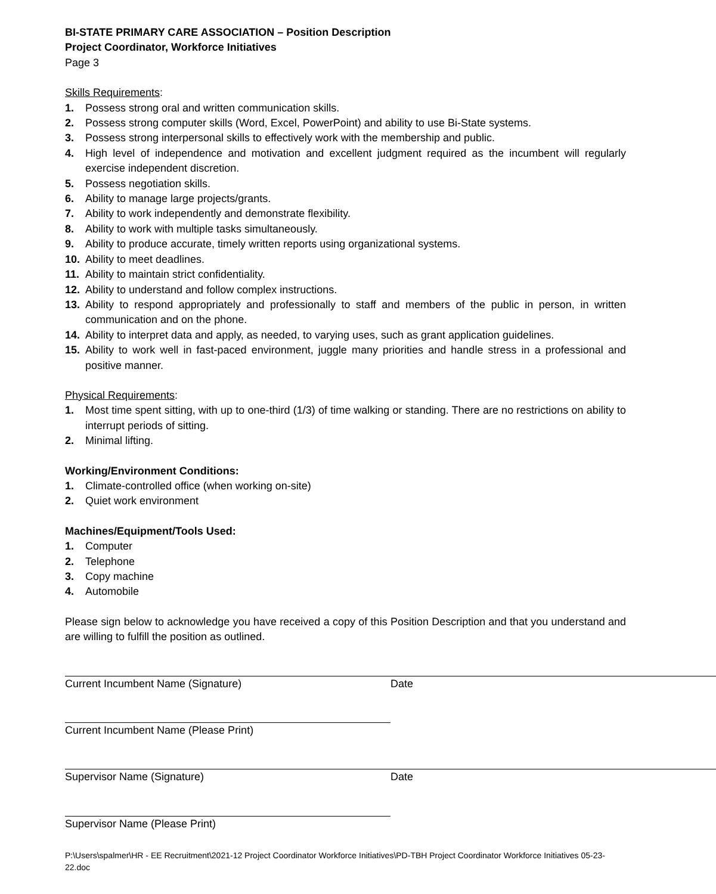BI-STATE PRIMARY CARE ASSOCIATION – Position Description
Project Coordinator, Workforce Initiatives
Page 3
Skills Requirements:
1. Possess strong oral and written communication skills.
2. Possess strong computer skills (Word, Excel, PowerPoint) and ability to use Bi-State systems.
3. Possess strong interpersonal skills to effectively work with the membership and public.
4. High level of independence and motivation and excellent judgment required as the incumbent will regularly exercise independent discretion.
5. Possess negotiation skills.
6. Ability to manage large projects/grants.
7. Ability to work independently and demonstrate flexibility.
8. Ability to work with multiple tasks simultaneously.
9. Ability to produce accurate, timely written reports using organizational systems.
10. Ability to meet deadlines.
11. Ability to maintain strict confidentiality.
12. Ability to understand and follow complex instructions.
13. Ability to respond appropriately and professionally to staff and members of the public in person, in written communication and on the phone.
14. Ability to interpret data and apply, as needed, to varying uses, such as grant application guidelines.
15. Ability to work well in fast-paced environment, juggle many priorities and handle stress in a professional and positive manner.
Physical Requirements:
1. Most time spent sitting, with up to one-third (1/3) of time walking or standing. There are no restrictions on ability to interrupt periods of sitting.
2. Minimal lifting.
Working/Environment Conditions:
1. Climate-controlled office (when working on-site)
2. Quiet work environment
Machines/Equipment/Tools Used:
1. Computer
2. Telephone
3. Copy machine
4. Automobile
Please sign below to acknowledge you have received a copy of this Position Description and that you understand and are willing to fulfill the position as outlined.
Current Incumbent Name (Signature) Date
Current Incumbent Name (Please Print)
Supervisor Name (Signature) Date
Supervisor Name (Please Print)
P:\Users\spalmer\HR - EE Recruitment\2021-12 Project Coordinator Workforce Initiatives\PD-TBH Project Coordinator Workforce Initiatives 05-23-22.doc